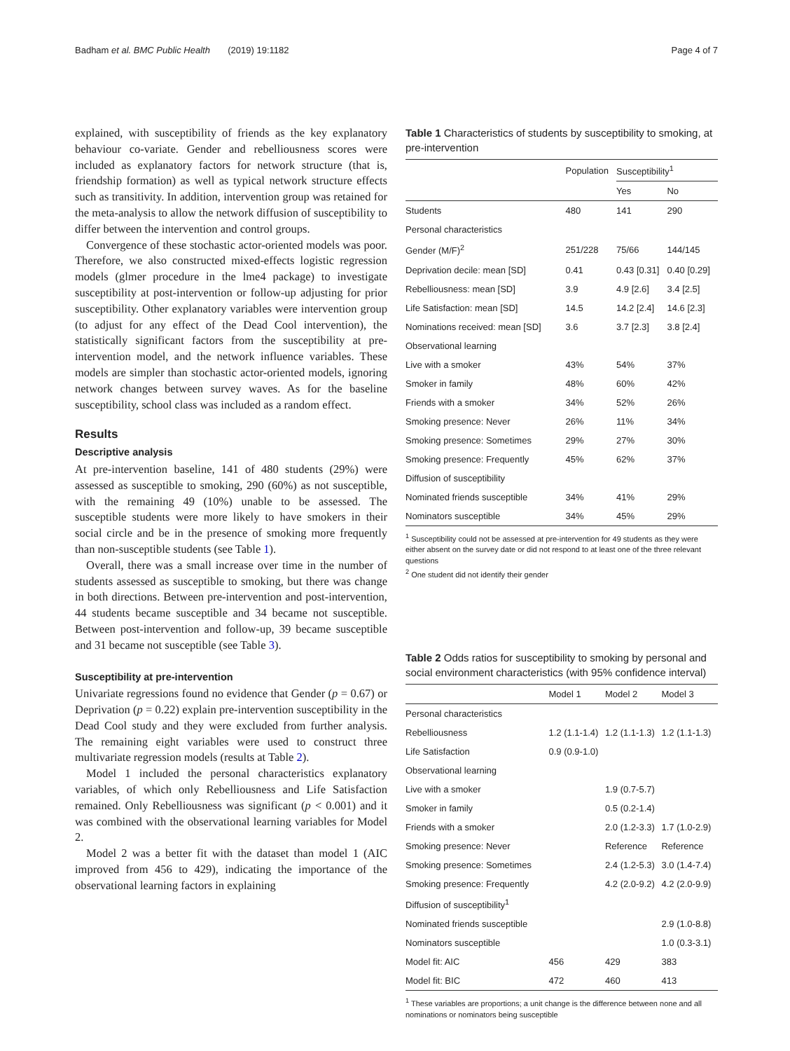Badham et al. BMC Public Health (2019) 19:1182 Page 4 of 7
explained, with susceptibility of friends as the key explanatory behaviour co-variate. Gender and rebelliousness scores were included as explanatory factors for network structure (that is, friendship formation) as well as typical network structure effects such as transitivity. In addition, intervention group was retained for the meta-analysis to allow the network diffusion of susceptibility to differ between the intervention and control groups.
Convergence of these stochastic actor-oriented models was poor. Therefore, we also constructed mixed-effects logistic regression models (glmer procedure in the lme4 package) to investigate susceptibility at post-intervention or follow-up adjusting for prior susceptibility. Other explanatory variables were intervention group (to adjust for any effect of the Dead Cool intervention), the statistically significant factors from the susceptibility at pre-intervention model, and the network influence variables. These models are simpler than stochastic actor-oriented models, ignoring network changes between survey waves. As for the baseline susceptibility, school class was included as a random effect.
Results
Descriptive analysis
At pre-intervention baseline, 141 of 480 students (29%) were assessed as susceptible to smoking, 290 (60%) as not susceptible, with the remaining 49 (10%) unable to be assessed. The susceptible students were more likely to have smokers in their social circle and be in the presence of smoking more frequently than non-susceptible students (see Table 1).
Overall, there was a small increase over time in the number of students assessed as susceptible to smoking, but there was change in both directions. Between pre-intervention and post-intervention, 44 students became susceptible and 34 became not susceptible. Between post-intervention and follow-up, 39 became susceptible and 31 became not susceptible (see Table 3).
Susceptibility at pre-intervention
Univariate regressions found no evidence that Gender (p = 0.67) or Deprivation (p = 0.22) explain pre-intervention susceptibility in the Dead Cool study and they were excluded from further analysis. The remaining eight variables were used to construct three multivariate regression models (results at Table 2).
Model 1 included the personal characteristics explanatory variables, of which only Rebelliousness and Life Satisfaction remained. Only Rebelliousness was significant (p < 0.001) and it was combined with the observational learning variables for Model 2.
Model 2 was a better fit with the dataset than model 1 (AIC improved from 456 to 429), indicating the importance of the observational learning factors in explaining
Table 1 Characteristics of students by susceptibility to smoking, at pre-intervention
| | Population | Susceptibility<sup>1</sup> | |
| --- | --- | --- | --- |
| | | Yes | No |
| Students | 480 | 141 | 290 |
| Personal characteristics | | | |
| Gender (M/F)<sup>2</sup> | 251/228 | 75/66 | 144/145 |
| Deprivation decile: mean [SD] | 0.41 | 0.43 [0.31] | 0.40 [0.29] |
| Rebelliousness: mean [SD] | 3.9 | 4.9 [2.6] | 3.4 [2.5] |
| Life Satisfaction: mean [SD] | 14.5 | 14.2 [2.4] | 14.6 [2.3] |
| Nominations received: mean [SD] | 3.6 | 3.7 [2.3] | 3.8 [2.4] |
| Observational learning | | | |
| Live with a smoker | 43% | 54% | 37% |
| Smoker in family | 48% | 60% | 42% |
| Friends with a smoker | 34% | 52% | 26% |
| Smoking presence: Never | 26% | 11% | 34% |
| Smoking presence: Sometimes | 29% | 27% | 30% |
| Smoking presence: Frequently | 45% | 62% | 37% |
| Diffusion of susceptibility | | | |
| Nominated friends susceptible | 34% | 41% | 29% |
| Nominators susceptible | 34% | 45% | 29% |
<sup>1</sup> Susceptibility could not be assessed at pre-intervention for 49 students as they were either absent on the survey date or did not respond to at least one of the three relevant questions
<sup>2</sup> One student did not identify their gender
Table 2 Odds ratios for susceptibility to smoking by personal and social environment characteristics (with 95% confidence interval)
| | Model 1 | Model 2 | Model 3 |
| --- | --- | --- | --- |
| Personal characteristics | | | |
| Rebelliousness | 1.2 (1.1-1.4) | 1.2 (1.1-1.3) | 1.2 (1.1-1.3) |
| Life Satisfaction | 0.9 (0.9-1.0) | | |
| Observational learning | | | |
| Live with a smoker | | 1.9 (0.7-5.7) | |
| Smoker in family | | 0.5 (0.2-1.4) | |
| Friends with a smoker | | 2.0 (1.2-3.3) | 1.7 (1.0-2.9) |
| Smoking presence: Never | | Reference | Reference |
| Smoking presence: Sometimes | | 2.4 (1.2-5.3) | 3.0 (1.4-7.4) |
| Smoking presence: Frequently | | 4.2 (2.0-9.2) | 4.2 (2.0-9.9) |
| Diffusion of susceptibility<sup>1</sup> | | | |
| Nominated friends susceptible | | | 2.9 (1.0-8.8) |
| Nominators susceptible | | | 1.0 (0.3-3.1) |
| Model fit: AIC | 456 | 429 | 383 |
| Model fit: BIC | 472 | 460 | 413 |
<sup>1</sup> These variables are proportions; a unit change is the difference between none and all nominations or nominators being susceptible